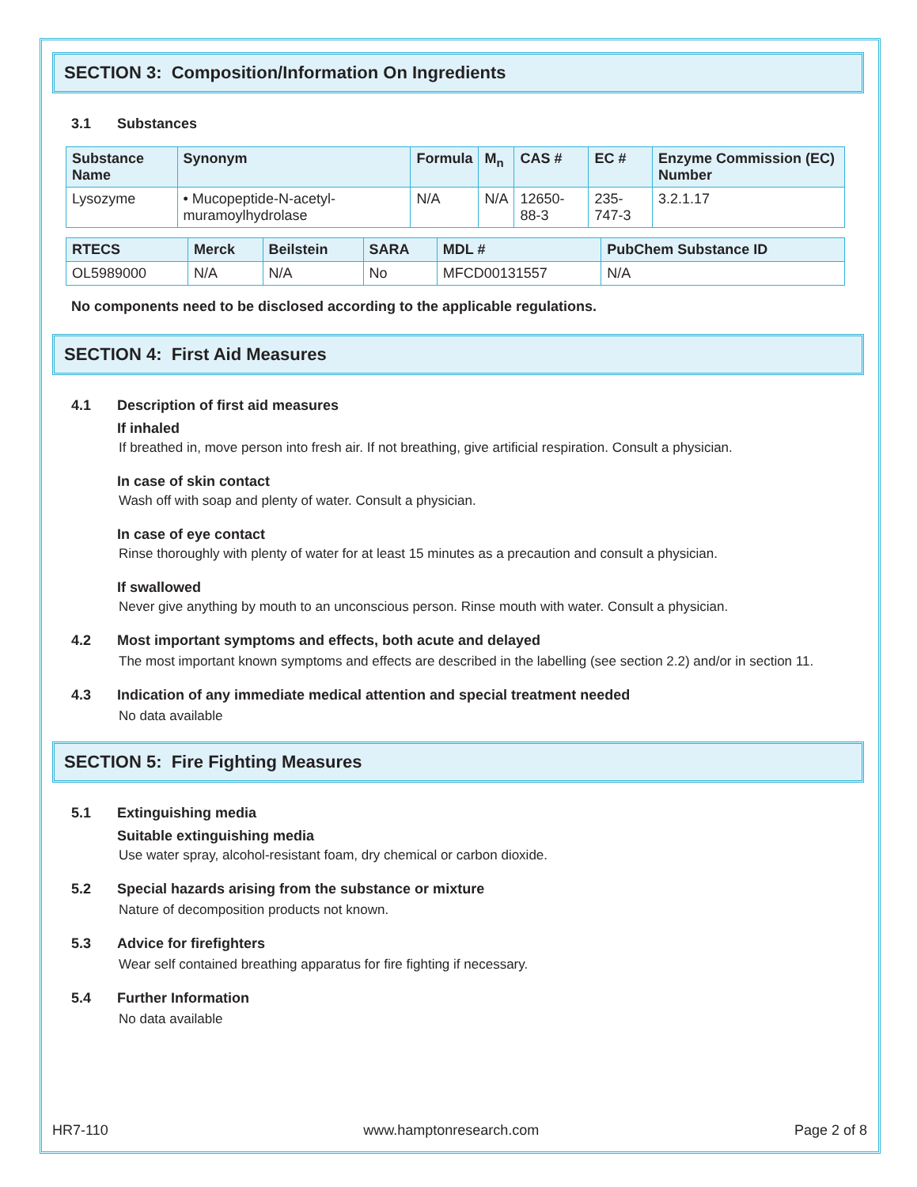SECTION 3: Composition/Information On Ingredients
3.1 Substances
| Substance Name | Synonym | Formula | M<sub>n</sub> | CAS # | EC # | Enzyme Commission (EC) Number |
| --- | --- | --- | --- | --- | --- | --- |
| Lysozyme | • Mucopeptide-N-acetyl-muramoylhydrolase | N/A | N/A | 12650-88-3 | 235-747-3 | 3.2.1.17 |
| RTECS | Merck | Beilstein | SARA | MDL # | PubChem Substance ID |
| --- | --- | --- | --- | --- | --- |
| OL5989000 | N/A | N/A | No | MFCD00131557 | N/A |
No components need to be disclosed according to the applicable regulations.
SECTION 4: First Aid Measures
4.1 Description of first aid measures
If inhaled
If breathed in, move person into fresh air. If not breathing, give artificial respiration. Consult a physician.
In case of skin contact
Wash off with soap and plenty of water. Consult a physician.
In case of eye contact
Rinse thoroughly with plenty of water for at least 15 minutes as a precaution and consult a physician.
If swallowed
Never give anything by mouth to an unconscious person. Rinse mouth with water. Consult a physician.
4.2 Most important symptoms and effects, both acute and delayed
The most important known symptoms and effects are described in the labelling (see section 2.2) and/or in section 11.
4.3 Indication of any immediate medical attention and special treatment needed
No data available
SECTION 5: Fire Fighting Measures
5.1 Extinguishing media
Suitable extinguishing media
Use water spray, alcohol-resistant foam, dry chemical or carbon dioxide.
5.2 Special hazards arising from the substance or mixture
Nature of decomposition products not known.
5.3 Advice for firefighters
Wear self contained breathing apparatus for fire fighting if necessary.
5.4 Further Information
No data available
HR7-110 www.hamptonresearch.com Page 2 of 8